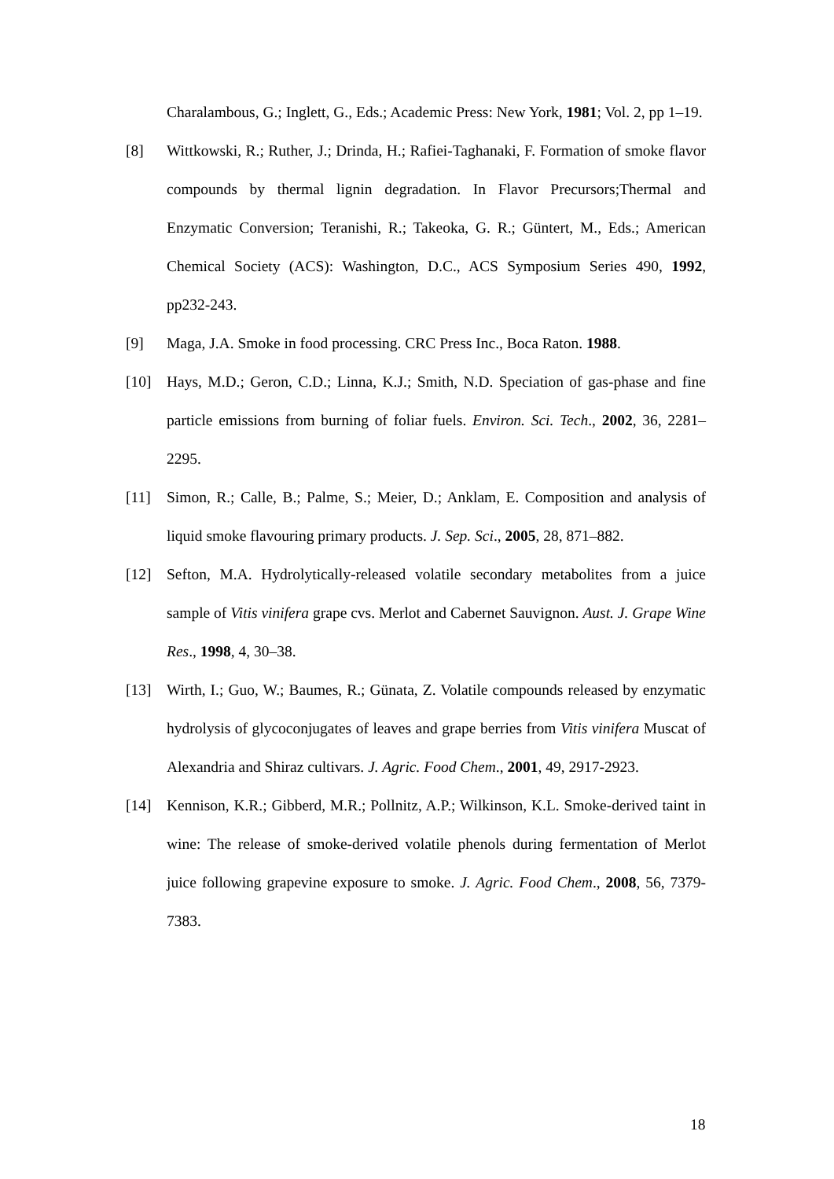Charalambous, G.; Inglett, G., Eds.; Academic Press: New York, 1981; Vol. 2, pp 1–19.
[8] Wittkowski, R.; Ruther, J.; Drinda, H.; Rafiei-Taghanaki, F. Formation of smoke flavor compounds by thermal lignin degradation. In Flavor Precursors;Thermal and Enzymatic Conversion; Teranishi, R.; Takeoka, G. R.; Güntert, M., Eds.; American Chemical Society (ACS): Washington, D.C., ACS Symposium Series 490, 1992, pp232-243.
[9] Maga, J.A. Smoke in food processing. CRC Press Inc., Boca Raton. 1988.
[10] Hays, M.D.; Geron, C.D.; Linna, K.J.; Smith, N.D. Speciation of gas-phase and fine particle emissions from burning of foliar fuels. Environ. Sci. Tech., 2002, 36, 2281–2295.
[11] Simon, R.; Calle, B.; Palme, S.; Meier, D.; Anklam, E. Composition and analysis of liquid smoke flavouring primary products. J. Sep. Sci., 2005, 28, 871–882.
[12] Sefton, M.A. Hydrolytically-released volatile secondary metabolites from a juice sample of Vitis vinifera grape cvs. Merlot and Cabernet Sauvignon. Aust. J. Grape Wine Res., 1998, 4, 30–38.
[13] Wirth, I.; Guo, W.; Baumes, R.; Günata, Z. Volatile compounds released by enzymatic hydrolysis of glycoconjugates of leaves and grape berries from Vitis vinifera Muscat of Alexandria and Shiraz cultivars. J. Agric. Food Chem., 2001, 49, 2917-2923.
[14] Kennison, K.R.; Gibberd, M.R.; Pollnitz, A.P.; Wilkinson, K.L. Smoke-derived taint in wine: The release of smoke-derived volatile phenols during fermentation of Merlot juice following grapevine exposure to smoke. J. Agric. Food Chem., 2008, 56, 7379-7383.
18